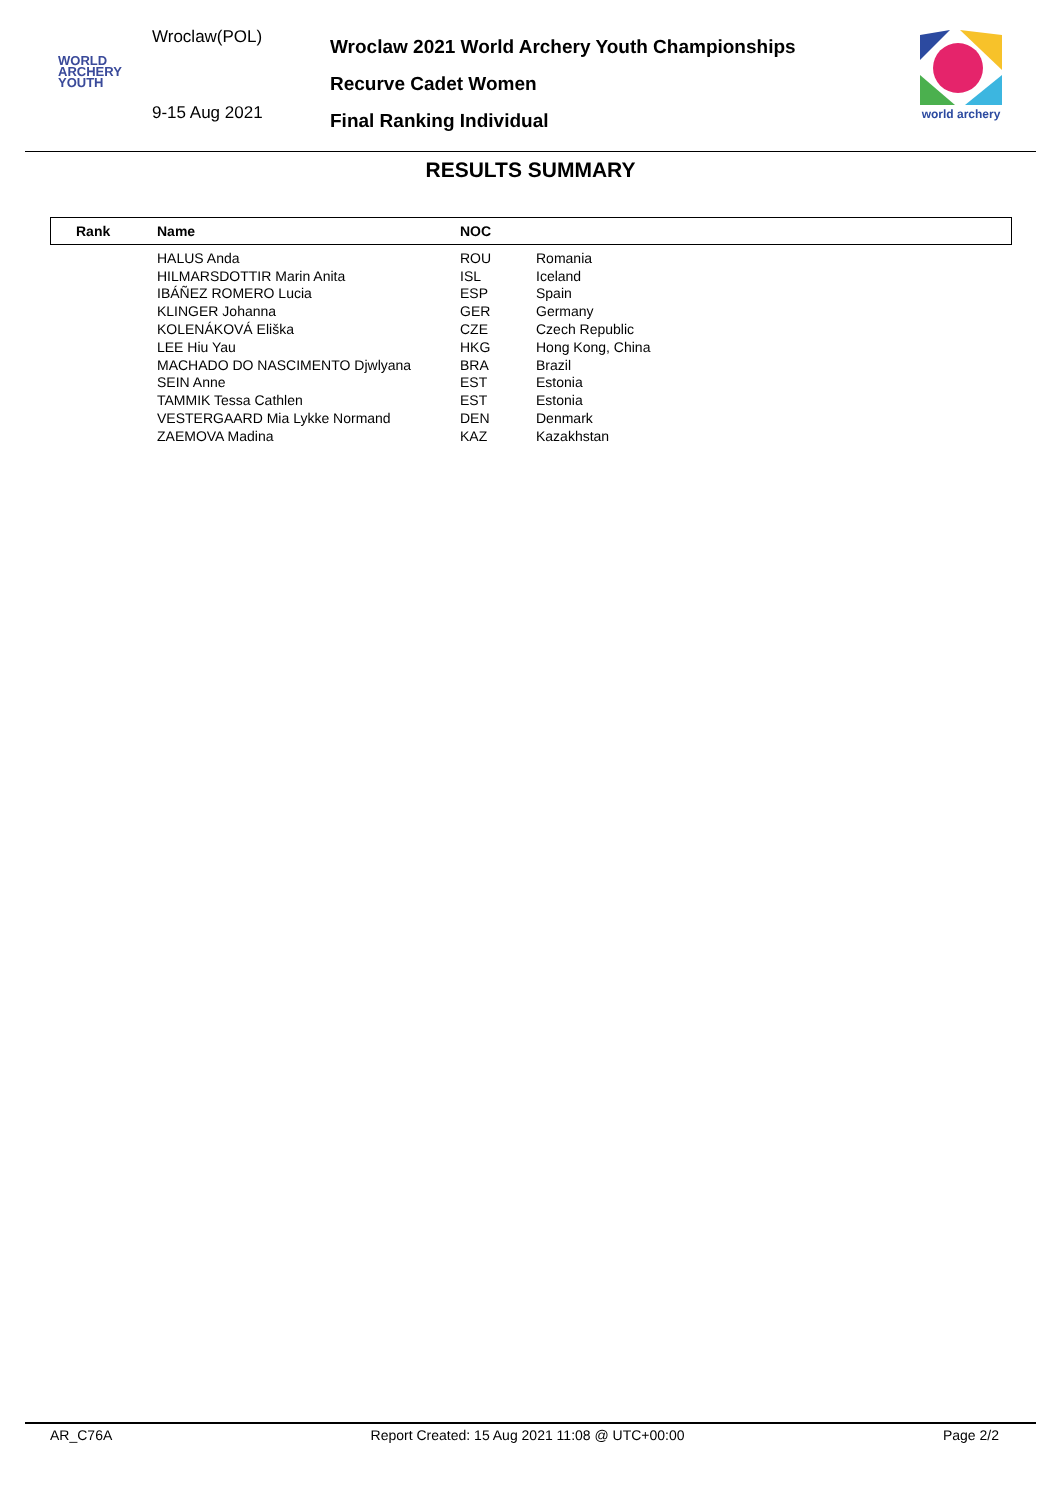Wroclaw(POL)
WORLD
ARCHERY
YOUTH
9-15 Aug 2021
Wroclaw 2021 World Archery Youth Championships
Recurve Cadet Women
Final Ranking Individual
world archery
RESULTS SUMMARY
| Rank | Name | NOC | |
| --- | --- | --- | --- |
| | HALUS Anda | ROU | Romania |
| | HILMARSDOTTIR Marin Anita | ISL | Iceland |
| | IBÁÑEZ ROMERO Lucia | ESP | Spain |
| | KLINGER Johanna | GER | Germany |
| | KOLENÁKOVÁ Eliška | CZE | Czech Republic |
| | LEE Hiu Yau | HKG | Hong Kong, China |
| | MACHADO DO NASCIMENTO Djwlyana | BRA | Brazil |
| | SEIN Anne | EST | Estonia |
| | TAMMIK Tessa Cathlen | EST | Estonia |
| | VESTERGAARD Mia Lykke Normand | DEN | Denmark |
| | ZAEMOVA Madina | KAZ | Kazakhstan |
AR_C76A Report Created: 15 Aug 2021 11:08 @ UTC+00:00 Page 2/2